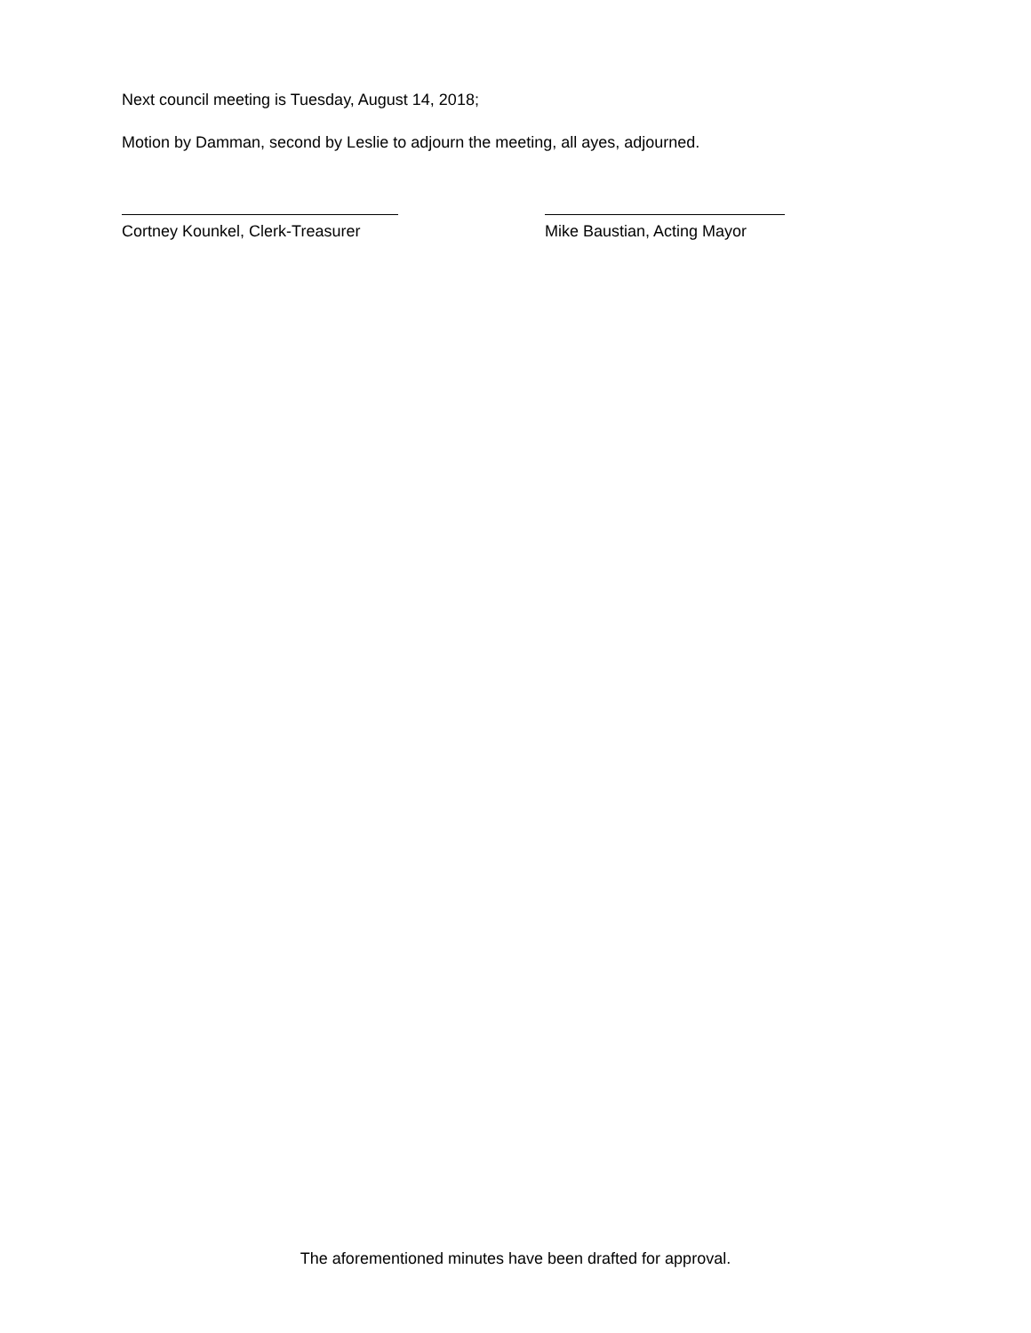Next council meeting is Tuesday, August 14, 2018;
Motion by Damman, second by Leslie to adjourn the meeting, all ayes, adjourned.
Cortney Kounkel, Clerk-Treasurer Mike Baustian, Acting Mayor
The aforementioned minutes have been drafted for approval.